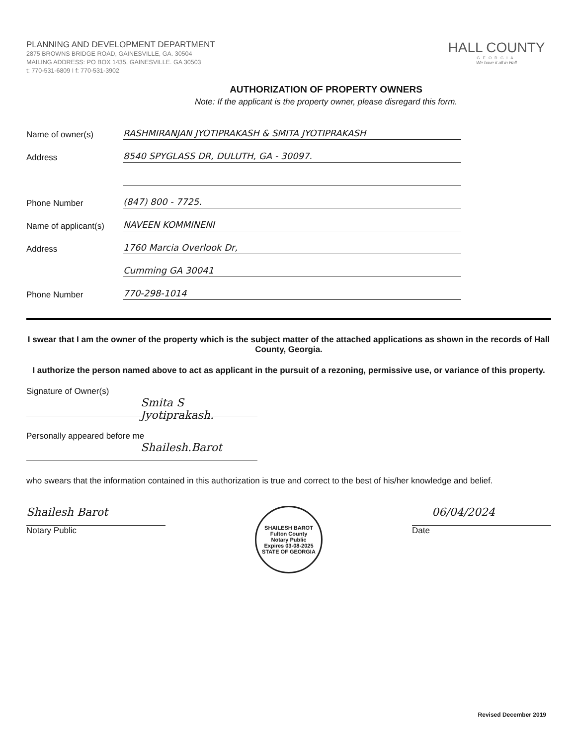PLANNING AND DEVELOPMENT DEPARTMENT
2875 BROWNS BRIDGE ROAD, GAINESVILLE, GA. 30504
MAILING ADDRESS: PO BOX 1435, GAINESVILLE. GA 30503
t: 770-531-6809 I f: 770-531-3902
HALL COUNTY
GEORGIA
We have it all in Hall
AUTHORIZATION OF PROPERTY OWNERS
Note: If the applicant is the property owner, please disregard this form.
Name of owner(s) RASHMIRANJAN JYOTIPRAKASH & SMITA JYOTIPRAKASH
Address 8540 SPYGLASS DR, DULUTH, GA - 30097.
Phone Number (847) 800 - 7725.
Name of applicant(s) NAVEEN KOMMINENI
Address 1760 Marcia Overlook Dr,
Cumming GA 30041
Phone Number 770-298-1014
I swear that I am the owner of the property which is the subject matter of the attached applications as shown in the records of Hall County, Georgia.
I authorize the person named above to act as applicant in the pursuit of a rezoning, permissive use, or variance of this property.
Signature of Owner(s)
Smita S Jyotiprakash.
Personally appeared before me
Shailesh.Barot
who swears that the information contained in this authorization is true and correct to the best of his/her knowledge and belief.
Shailesh Barot
Notary Public
SHAILESH BAROT
Fulton County
Notary Public
Expires 03-08-2025
STATE OF GEORGIA
06/04/2024
Date
Revised December 2019